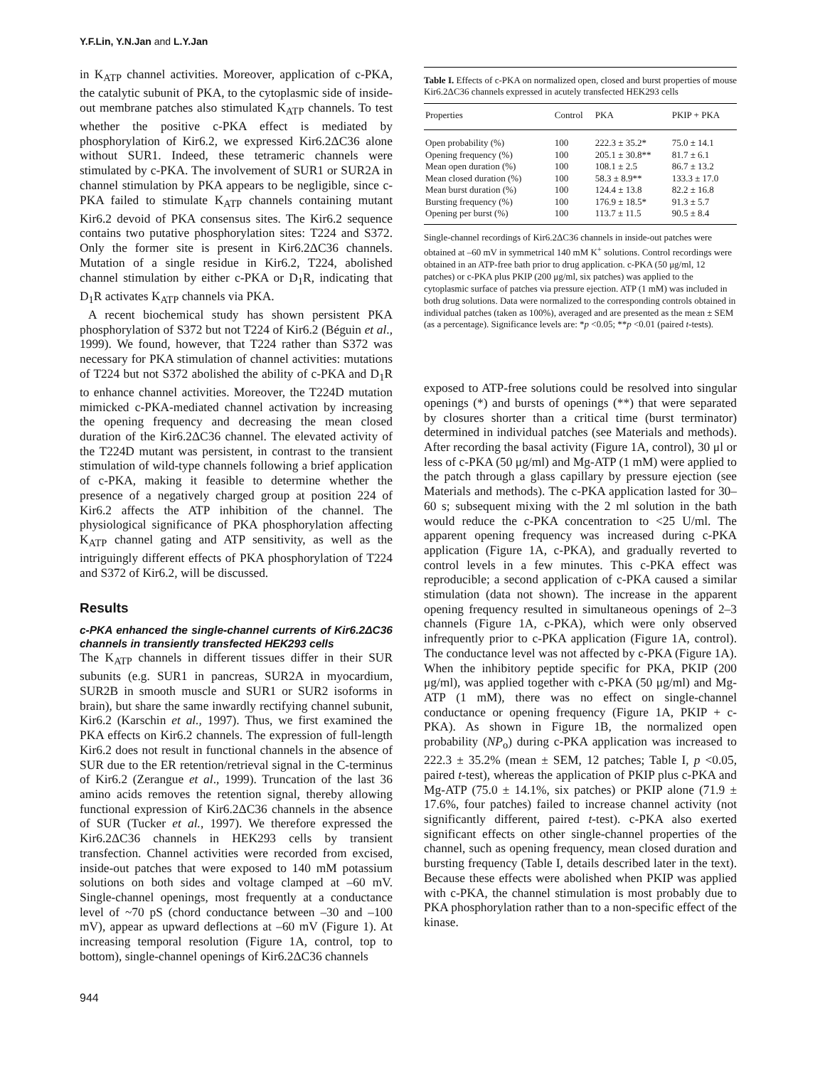Y.F.Lin, Y.N.Jan and L.Y.Jan
in K<sub>ATP</sub> channel activities. Moreover, application of c-PKA, the catalytic subunit of PKA, to the cytoplasmic side of inside-out membrane patches also stimulated K<sub>ATP</sub> channels. To test whether the positive c-PKA effect is mediated by phosphorylation of Kir6.2, we expressed Kir6.2ΔC36 alone without SUR1. Indeed, these tetrameric channels were stimulated by c-PKA. The involvement of SUR1 or SUR2A in channel stimulation by PKA appears to be negligible, since c-PKA failed to stimulate K<sub>ATP</sub> channels containing mutant Kir6.2 devoid of PKA consensus sites. The Kir6.2 sequence contains two putative phosphorylation sites: T224 and S372. Only the former site is present in Kir6.2ΔC36 channels. Mutation of a single residue in Kir6.2, T224, abolished channel stimulation by either c-PKA or D<sub>1</sub>R, indicating that D<sub>1</sub>R activates K<sub>ATP</sub> channels via PKA.
A recent biochemical study has shown persistent PKA phosphorylation of S372 but not T224 of Kir6.2 (Béguin et al., 1999). We found, however, that T224 rather than S372 was necessary for PKA stimulation of channel activities: mutations of T224 but not S372 abolished the ability of c-PKA and D<sub>1</sub>R to enhance channel activities. Moreover, the T224D mutation mimicked c-PKA-mediated channel activation by increasing the opening frequency and decreasing the mean closed duration of the Kir6.2ΔC36 channel. The elevated activity of the T224D mutant was persistent, in contrast to the transient stimulation of wild-type channels following a brief application of c-PKA, making it feasible to determine whether the presence of a negatively charged group at position 224 of Kir6.2 affects the ATP inhibition of the channel. The physiological significance of PKA phosphorylation affecting K<sub>ATP</sub> channel gating and ATP sensitivity, as well as the intriguingly different effects of PKA phosphorylation of T224 and S372 of Kir6.2, will be discussed.
Results
c-PKA enhanced the single-channel currents of Kir6.2ΔC36 channels in transiently transfected HEK293 cells
The K<sub>ATP</sub> channels in different tissues differ in their SUR subunits (e.g. SUR1 in pancreas, SUR2A in myocardium, SUR2B in smooth muscle and SUR1 or SUR2 isoforms in brain), but share the same inwardly rectifying channel subunit, Kir6.2 (Karschin et al., 1997). Thus, we first examined the PKA effects on Kir6.2 channels. The expression of full-length Kir6.2 does not result in functional channels in the absence of SUR due to the ER retention/retrieval signal in the C-terminus of Kir6.2 (Zerangue et al., 1999). Truncation of the last 36 amino acids removes the retention signal, thereby allowing functional expression of Kir6.2ΔC36 channels in the absence of SUR (Tucker et al., 1997). We therefore expressed the Kir6.2ΔC36 channels in HEK293 cells by transient transfection. Channel activities were recorded from excised, inside-out patches that were exposed to 140 mM potassium solutions on both sides and voltage clamped at –60 mV. Single-channel openings, most frequently at a conductance level of ~70 pS (chord conductance between –30 and –100 mV), appear as upward deflections at –60 mV (Figure 1). At increasing temporal resolution (Figure 1A, control, top to bottom), single-channel openings of Kir6.2ΔC36 channels
Table I. Effects of c-PKA on normalized open, closed and burst properties of mouse Kir6.2ΔC36 channels expressed in acutely transfected HEK293 cells
| Properties | Control | PKA | PKIP + PKA |
| --- | --- | --- | --- |
| Open probability (%) | 100 | 222.3 ± 35.2* | 75.0 ± 14.1 |
| Opening frequency (%) | 100 | 205.1 ± 30.8** | 81.7 ± 6.1 |
| Mean open duration (%) | 100 | 108.1 ± 2.5 | 86.7 ± 13.2 |
| Mean closed duration (%) | 100 | 58.3 ± 8.9** | 133.3 ± 17.0 |
| Mean burst duration (%) | 100 | 124.4 ± 13.8 | 82.2 ± 16.8 |
| Bursting frequency (%) | 100 | 176.9 ± 18.5* | 91.3 ± 5.7 |
| Opening per burst (%) | 100 | 113.7 ± 11.5 | 90.5 ± 8.4 |
Single-channel recordings of Kir6.2ΔC36 channels in inside-out patches were obtained at –60 mV in symmetrical 140 mM K<sup>+</sup> solutions. Control recordings were obtained in an ATP-free bath prior to drug application. c-PKA (50 μg/ml, 12 patches) or c-PKA plus PKIP (200 μg/ml, six patches) was applied to the cytoplasmic surface of patches via pressure ejection. ATP (1 mM) was included in both drug solutions. Data were normalized to the corresponding controls obtained in individual patches (taken as 100%), averaged and are presented as the mean ± SEM (as a percentage). Significance levels are: *p <0.05; **p <0.01 (paired t-tests).
exposed to ATP-free solutions could be resolved into singular openings (*) and bursts of openings (**) that were separated by closures shorter than a critical time (burst terminator) determined in individual patches (see Materials and methods). After recording the basal activity (Figure 1A, control), 30 μl or less of c-PKA (50 μg/ml) and Mg-ATP (1 mM) were applied to the patch through a glass capillary by pressure ejection (see Materials and methods). The c-PKA application lasted for 30–60 s; subsequent mixing with the 2 ml solution in the bath would reduce the c-PKA concentration to <25 U/ml. The apparent opening frequency was increased during c-PKA application (Figure 1A, c-PKA), and gradually reverted to control levels in a few minutes. This c-PKA effect was reproducible; a second application of c-PKA caused a similar stimulation (data not shown). The increase in the apparent opening frequency resulted in simultaneous openings of 2–3 channels (Figure 1A, c-PKA), which were only observed infrequently prior to c-PKA application (Figure 1A, control). The conductance level was not affected by c-PKA (Figure 1A). When the inhibitory peptide specific for PKA, PKIP (200 μg/ml), was applied together with c-PKA (50 μg/ml) and Mg-ATP (1 mM), there was no effect on single-channel conductance or opening frequency (Figure 1A, PKIP + c-PKA). As shown in Figure 1B, the normalized open probability (NP<sub>o</sub>) during c-PKA application was increased to 222.3 ± 35.2% (mean ± SEM, 12 patches; Table I, p <0.05, paired t-test), whereas the application of PKIP plus c-PKA and Mg-ATP (75.0 ± 14.1%, six patches) or PKIP alone (71.9 ± 17.6%, four patches) failed to increase channel activity (not significantly different, paired t-test). c-PKA also exerted significant effects on other single-channel properties of the channel, such as opening frequency, mean closed duration and bursting frequency (Table I, details described later in the text). Because these effects were abolished when PKIP was applied with c-PKA, the channel stimulation is most probably due to PKA phosphorylation rather than to a non-specific effect of the kinase.
944